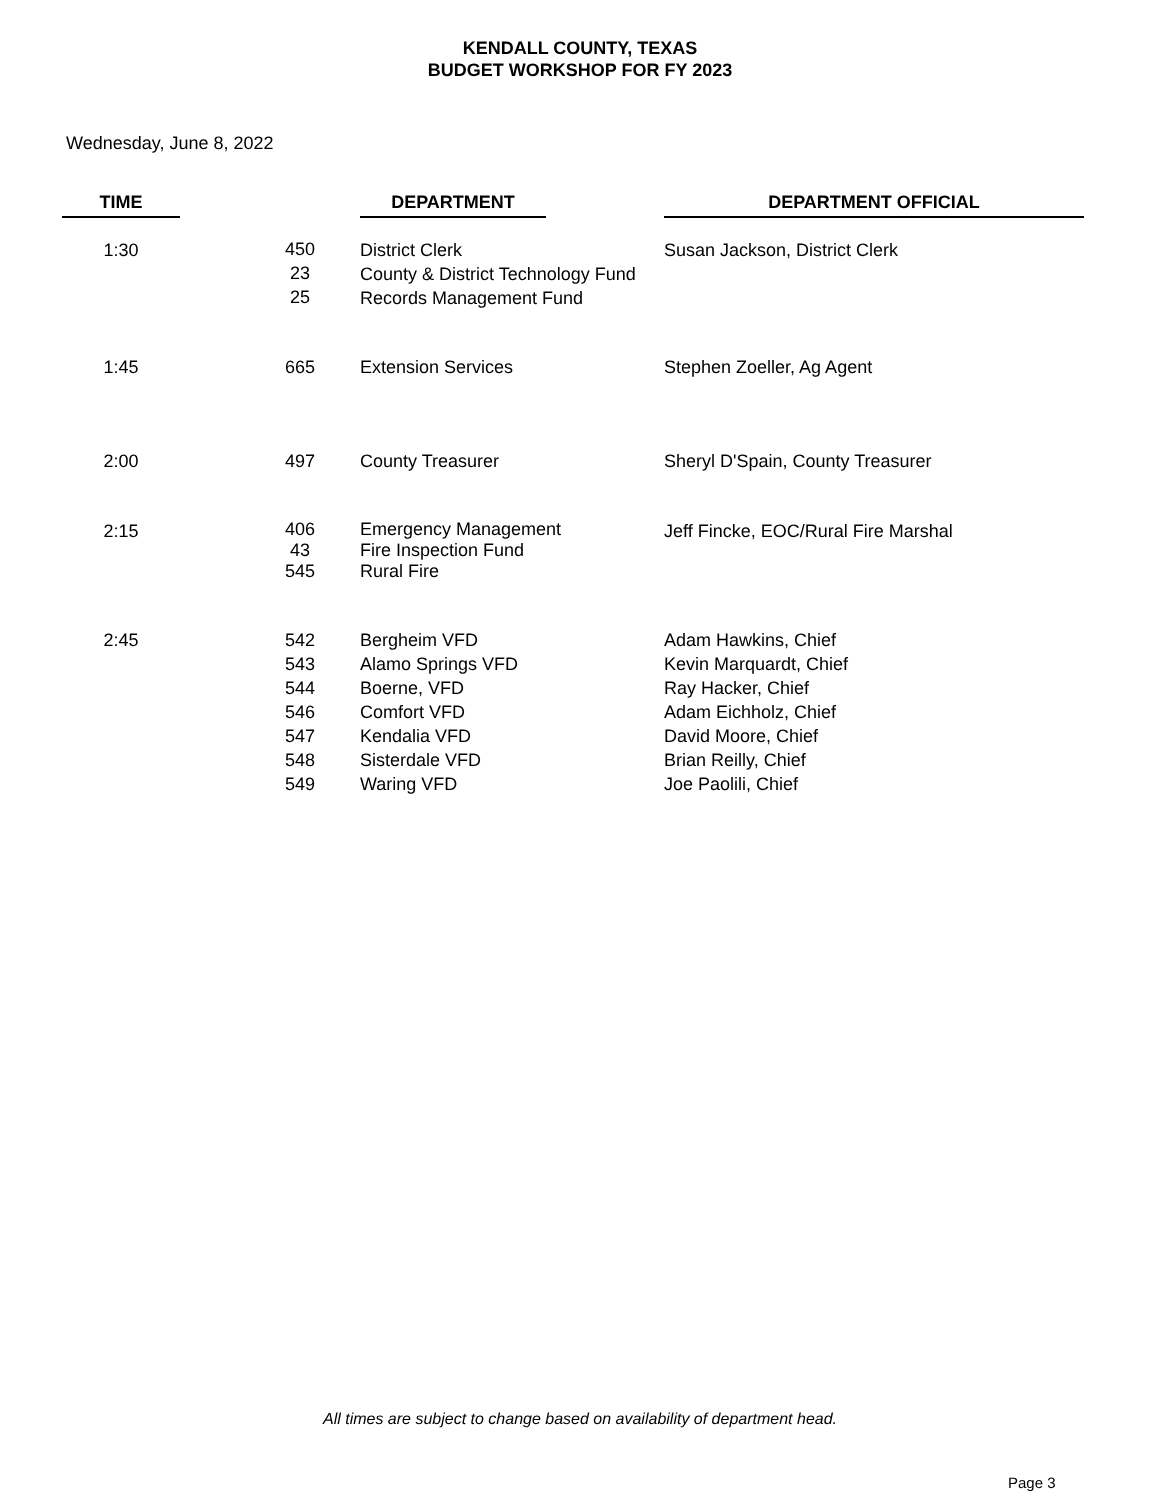KENDALL COUNTY, TEXAS
BUDGET WORKSHOP FOR FY 2023
Wednesday, June 8, 2022
| TIME | | | DEPARTMENT | | DEPARTMENT OFFICIAL |
| --- | --- | --- | --- | --- | --- |
| 1:30 | | 450 23 25 | District Clerk County & District Technology Fund Records Management Fund | | Susan Jackson, District Clerk |
| 1:45 | | 665 | Extension Services | | Stephen Zoeller, Ag Agent |
| 2:00 | | 497 | County Treasurer | | Sheryl D'Spain, County Treasurer |
| 2:15 | | 406 43 545 | Emergency Management Fire Inspection Fund Rural Fire | | Jeff Fincke, EOC/Rural Fire Marshal |
| 2:45 | | 542 543 544 546 547 548 549 | Bergheim VFD Alamo Springs VFD Boerne, VFD Comfort VFD Kendalia VFD Sisterdale VFD Waring VFD | | Adam Hawkins, Chief Kevin Marquardt, Chief Ray Hacker, Chief Adam Eichholz, Chief David Moore, Chief Brian Reilly, Chief Joe Paolili, Chief |
All times are subject to change based on availability of department head.
Page 3